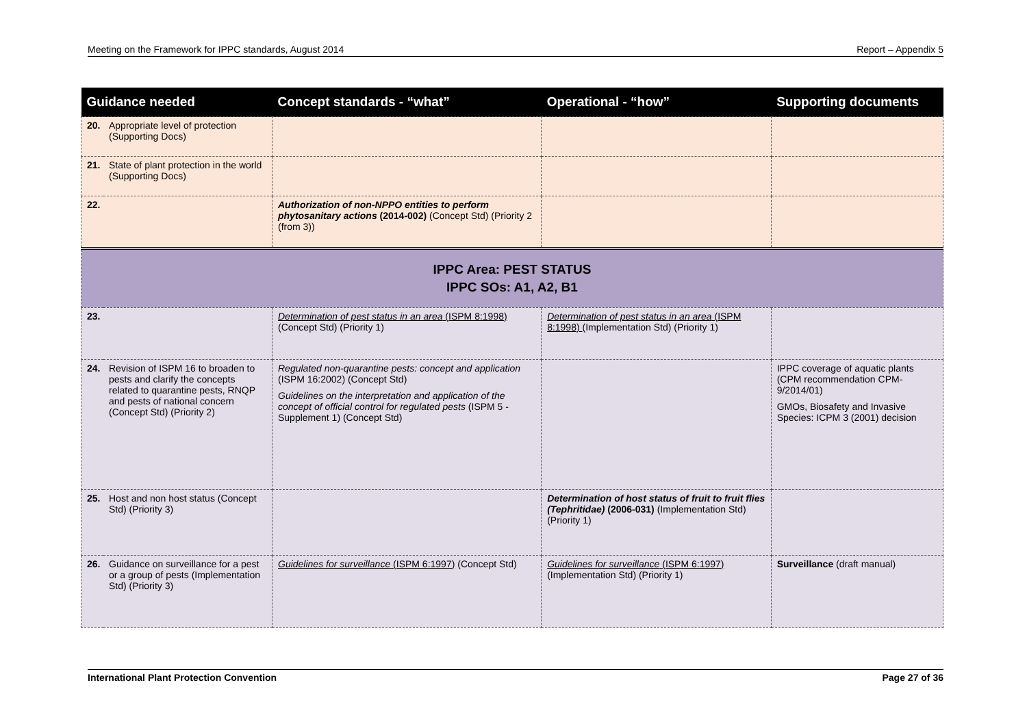Meeting on the Framework for IPPC standards, August 2014 Report – Appendix 5
| Guidance needed | | Concept standards - “what” | Operational - “how” | Supporting documents |
| --- | --- | --- | --- | --- |
| 20. | Appropriate level of protection (Supporting Docs) | | | |
| 21. | State of plant protection in the world (Supporting Docs) | | | |
| 22. | | Authorization of non-NPPO entities to perform phytosanitary actions (2014-002) (Concept Std) (Priority 2 (from 3)) | | |
| IPPC Area: PEST STATUS IPPC SOs: A1, A2, B1 | | | | |
| 23. | | Determination of pest status in an area (ISPM 8:1998) (Concept Std) (Priority 1) | Determination of pest status in an area (ISPM 8:1998) (Implementation Std) (Priority 1) | |
| 24. | Revision of ISPM 16 to broaden to pests and clarify the concepts related to quarantine pests, RNQP and pests of national concern (Concept Std) (Priority 2) | Regulated non-quarantine pests: concept and application (ISPM 16:2002) (Concept Std) Guidelines on the interpretation and application of the concept of official control for regulated pests (ISPM 5 - Supplement 1) (Concept Std) | | IPPC coverage of aquatic plants (CPM recommendation CPM-9/2014/01) GMOs, Biosafety and Invasive Species: ICPM 3 (2001) decision |
| 25. | Host and non host status (Concept Std) (Priority 3) | | Determination of host status of fruit to fruit flies (Tephritidae) (2006-031) (Implementation Std) (Priority 1) | |
| 26. | Guidance on surveillance for a pest or a group of pests (Implementation Std) (Priority 3) | Guidelines for surveillance (ISPM 6:1997) (Concept Std) | Guidelines for surveillance (ISPM 6:1997) (Implementation Std) (Priority 1) | Surveillance (draft manual) |
International Plant Protection Convention Page 27 of 36